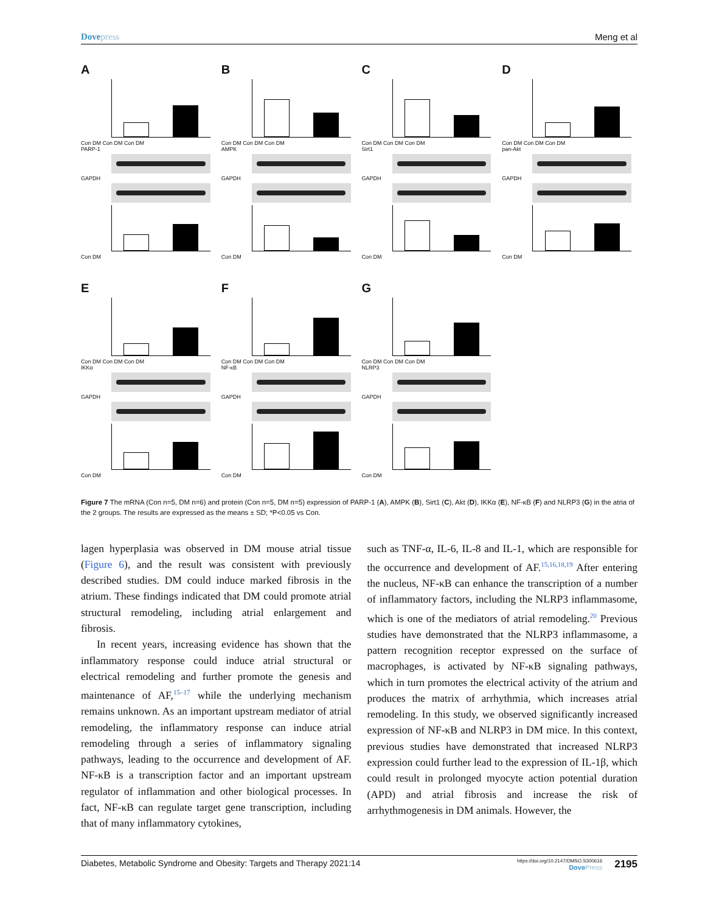Dove press Meng et al
A
Con DM Con DM Con DM
PARP-1
GAPDH
Con DM
B
Con DM Con DM Con DM
AMPK
GAPDH
Con DM
C
Con DM Con DM Con DM
Sirt1
GAPDH
Con DM
D
Con DM Con DM Con DM
pan-Akt
GAPDH
Con DM
E
Con DM Con DM Con DM
IKKα
GAPDH
Con DM
F
Con DM Con DM Con DM
NF-κB
GAPDH
Con DM
G
Con DM Con DM Con DM
NLRP3
GAPDH
Con DM
Figure 7 The mRNA (Con n=5, DM n=6) and protein (Con n=5, DM n=5) expression of PARP-1 (A), AMPK (B), Sirt1 (C), Akt (D), IKKα (E), NF-κB (F) and NLRP3 (G) in the atria of the 2 groups. The results are expressed as the means ± SD; *P<0.05 vs Con.
lagen hyperplasia was observed in DM mouse atrial tissue (Figure 6), and the result was consistent with previously described studies. DM could induce marked fibrosis in the atrium. These findings indicated that DM could promote atrial structural remodeling, including atrial enlargement and fibrosis.
In recent years, increasing evidence has shown that the inflammatory response could induce atrial structural or electrical remodeling and further promote the genesis and maintenance of AF,<sup>15–17</sup> while the underlying mechanism remains unknown. As an important upstream mediator of atrial remodeling, the inflammatory response can induce atrial remodeling through a series of inflammatory signaling pathways, leading to the occurrence and development of AF. NF-κB is a transcription factor and an important upstream regulator of inflammation and other biological processes. In fact, NF-κB can regulate target gene transcription, including that of many inflammatory cytokines,
such as TNF-α, IL-6, IL-8 and IL-1, which are responsible for the occurrence and development of AF.<sup>15,16,18,19</sup> After entering the nucleus, NF-κB can enhance the transcription of a number of inflammatory factors, including the NLRP3 inflammasome, which is one of the mediators of atrial remodeling.<sup>20</sup> Previous studies have demonstrated that the NLRP3 inflammasome, a pattern recognition receptor expressed on the surface of macrophages, is activated by NF-κB signaling pathways, which in turn promotes the electrical activity of the atrium and produces the matrix of arrhythmia, which increases atrial remodeling. In this study, we observed significantly increased expression of NF-κB and NLRP3 in DM mice. In this context, previous studies have demonstrated that increased NLRP3 expression could further lead to the expression of IL-1β, which could result in prolonged myocyte action potential duration (APD) and atrial fibrosis and increase the risk of arrhythmogenesis in DM animals. However, the
Diabetes, Metabolic Syndrome and Obesity: Targets and Therapy 2021:14 https://doi.org/10.2147/DMSO.S300616
Dove Press 2195